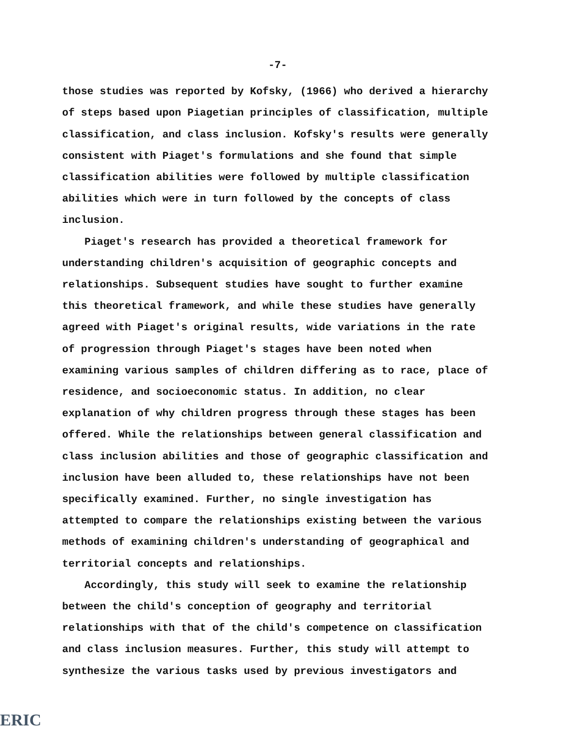-7-
those studies was reported by Kofsky, (1966) who derived a hierarchy of steps based upon Piagetian principles of classification, multiple classification, and class inclusion. Kofsky's results were generally consistent with Piaget's formulations and she found that simple classification abilities were followed by multiple classification abilities which were in turn followed by the concepts of class inclusion.
Piaget's research has provided a theoretical framework for understanding children's acquisition of geographic concepts and relationships. Subsequent studies have sought to further examine this theoretical framework, and while these studies have generally agreed with Piaget's original results, wide variations in the rate of progression through Piaget's stages have been noted when examining various samples of children differing as to race, place of residence, and socioeconomic status. In addition, no clear explanation of why children progress through these stages has been offered. While the relationships between general classification and class inclusion abilities and those of geographic classification and inclusion have been alluded to, these relationships have not been specifically examined. Further, no single investigation has attempted to compare the relationships existing between the various methods of examining children's understanding of geographical and territorial concepts and relationships.
Accordingly, this study will seek to examine the relationship between the child's conception of geography and territorial relationships with that of the child's competence on classification and class inclusion measures. Further, this study will attempt to synthesize the various tasks used by previous investigators and
ERIC